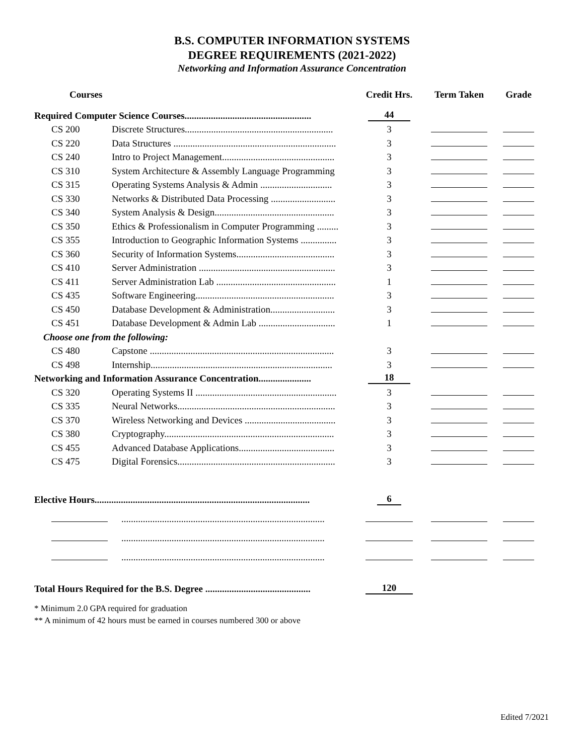B.S. COMPUTER INFORMATION SYSTEMS
DEGREE REQUIREMENTS (2021-2022)
Networking and Information Assurance Concentration
| Courses | | Credit Hrs. | Term Taken | Grade |
| --- | --- | --- | --- | --- |
| Required Computer Science Courses..................................................... | | 44 | | |
| CS 200 | Discrete Structures.............................................................. | 3 | | |
| CS 220 | Data Structures .................................................................... | 3 | | |
| CS 240 | Intro to Project Management............................................... | 3 | | |
| CS 310 | System Architecture & Assembly Language Programming | 3 | | |
| CS 315 | Operating Systems Analysis & Admin .............................. | 3 | | |
| CS 330 | Networks & Distributed Data Processing ........................... | 3 | | |
| CS 340 | System Analysis & Design.................................................. | 3 | | |
| CS 350 | Ethics & Professionalism in Computer Programming ......... | 3 | | |
| CS 355 | Introduction to Geographic Information Systems ............... | 3 | | |
| CS 360 | Security of Information Systems......................................... | 3 | | |
| CS 410 | Server Administration ......................................................... | 3 | | |
| CS 411 | Server Administration Lab .................................................. | 1 | | |
| CS 435 | Software Engineering.......................................................... | 3 | | |
| CS 450 | Database Development & Administration........................... | 3 | | |
| CS 451 | Database Development & Admin Lab ................................ | 1 | | |
| Choose one from the following: | | | | |
| CS 480 | Capstone ............................................................................. | 3 | | |
| CS 498 | Internship............................................................................ | 3 | | |
| Networking and Information Assurance Concentration...................... | | 18 | | |
| CS 320 | Operating Systems II ........................................................... | 3 | | |
| CS 335 | Neural Networks.................................................................. | 3 | | |
| CS 370 | Wireless Networking and Devices ...................................... | 3 | | |
| CS 380 | Cryptography....................................................................... | 3 | | |
| CS 455 | Advanced Database Applications........................................ | 3 | | |
| CS 475 | Digital Forensics.................................................................. | 3 | | |
| Elective Hours.......................................................................................... | | 6 | | |
| | ..................................................................................... | | | |
| | ..................................................................................... | | | |
| | ..................................................................................... | | | |
| Total Hours Required for the B.S. Degree ............................................ | | 120 | | |
* Minimum 2.0 GPA required for graduation
** A minimum of 42 hours must be earned in courses numbered 300 or above
Edited 7/2021